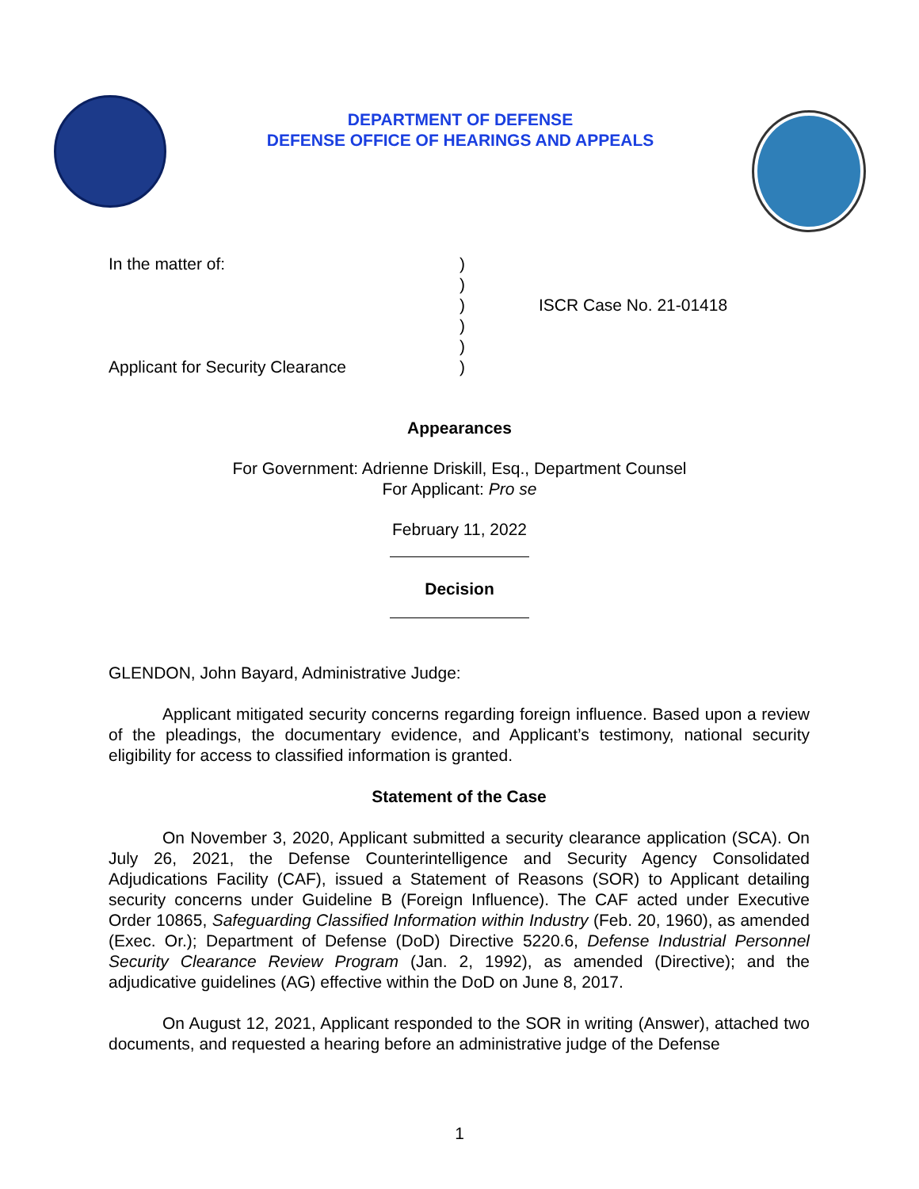DEPARTMENT OF DEFENSE
DEFENSE OFFICE OF HEARINGS AND APPEALS
In the matter of:
Applicant for Security Clearance
)
)
)
)
)
)
ISCR Case No. 21-01418
Appearances
For Government: Adrienne Driskill, Esq., Department Counsel
For Applicant: Pro se
February 11, 2022
Decision
GLENDON, John Bayard, Administrative Judge:
Applicant mitigated security concerns regarding foreign influence. Based upon a review of the pleadings, the documentary evidence, and Applicant’s testimony, national security eligibility for access to classified information is granted.
Statement of the Case
On November 3, 2020, Applicant submitted a security clearance application (SCA). On July 26, 2021, the Defense Counterintelligence and Security Agency Consolidated Adjudications Facility (CAF), issued a Statement of Reasons (SOR) to Applicant detailing security concerns under Guideline B (Foreign Influence). The CAF acted under Executive Order 10865, Safeguarding Classified Information within Industry (Feb. 20, 1960), as amended (Exec. Or.); Department of Defense (DoD) Directive 5220.6, Defense Industrial Personnel Security Clearance Review Program (Jan. 2, 1992), as amended (Directive); and the adjudicative guidelines (AG) effective within the DoD on June 8, 2017.
On August 12, 2021, Applicant responded to the SOR in writing (Answer), attached two documents, and requested a hearing before an administrative judge of the Defense
1